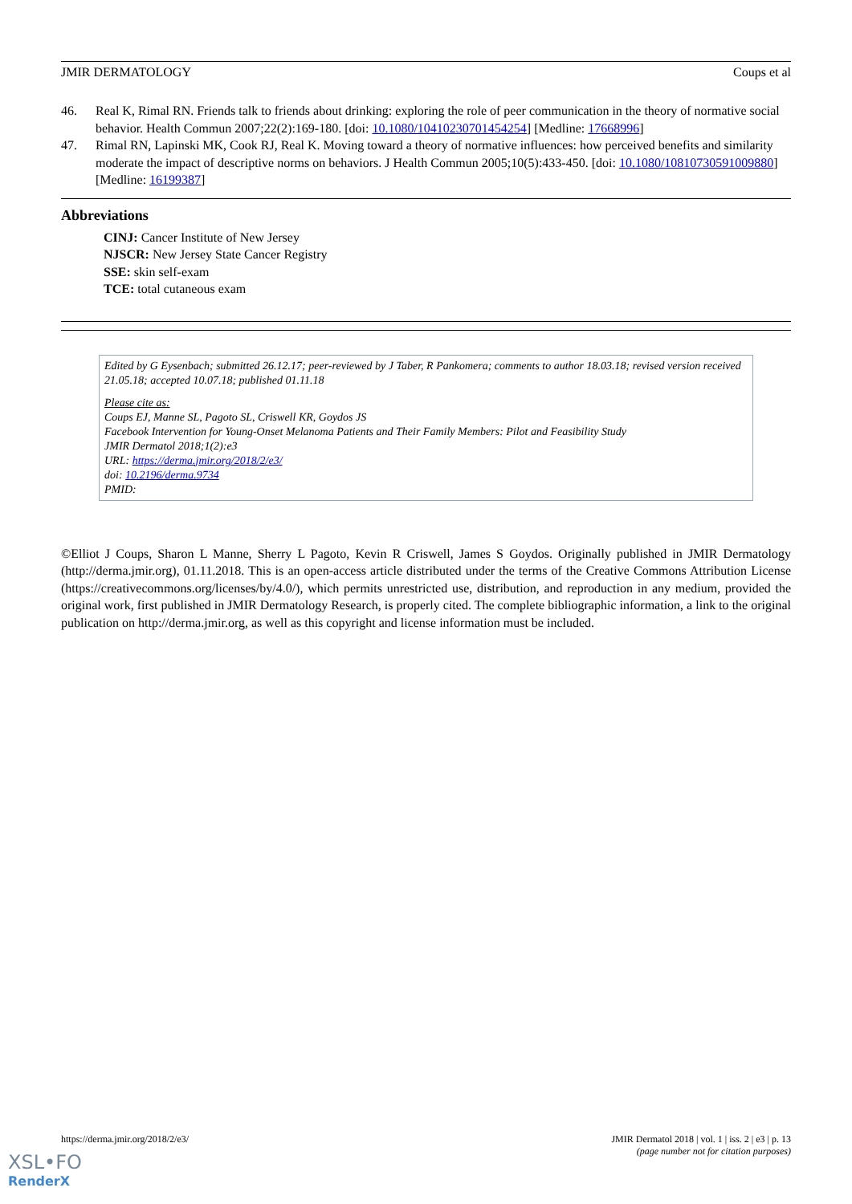JMIR DERMATOLOGY Coups et al
46. Real K, Rimal RN. Friends talk to friends about drinking: exploring the role of peer communication in the theory of normative social behavior. Health Commun 2007;22(2):169-180. [doi: 10.1080/10410230701454254] [Medline: 17668996]
47. Rimal RN, Lapinski MK, Cook RJ, Real K. Moving toward a theory of normative influences: how perceived benefits and similarity moderate the impact of descriptive norms on behaviors. J Health Commun 2005;10(5):433-450. [doi: 10.1080/10810730591009880] [Medline: 16199387]
Abbreviations
CINJ: Cancer Institute of New Jersey
NJSCR: New Jersey State Cancer Registry
SSE: skin self-exam
TCE: total cutaneous exam
Edited by G Eysenbach; submitted 26.12.17; peer-reviewed by J Taber, R Pankomera; comments to author 18.03.18; revised version received 21.05.18; accepted 10.07.18; published 01.11.18
Please cite as:
Coups EJ, Manne SL, Pagoto SL, Criswell KR, Goydos JS
Facebook Intervention for Young-Onset Melanoma Patients and Their Family Members: Pilot and Feasibility Study
JMIR Dermatol 2018;1(2):e3
URL: https://derma.jmir.org/2018/2/e3/
doi: 10.2196/derma.9734
PMID:
©Elliot J Coups, Sharon L Manne, Sherry L Pagoto, Kevin R Criswell, James S Goydos. Originally published in JMIR Dermatology (http://derma.jmir.org), 01.11.2018. This is an open-access article distributed under the terms of the Creative Commons Attribution License (https://creativecommons.org/licenses/by/4.0/), which permits unrestricted use, distribution, and reproduction in any medium, provided the original work, first published in JMIR Dermatology Research, is properly cited. The complete bibliographic information, a link to the original publication on http://derma.jmir.org, as well as this copyright and license information must be included.
https://derma.jmir.org/2018/2/e3/ JMIR Dermatol 2018 | vol. 1 | iss. 2 | e3 | p. 13
(page number not for citation purposes)
XSL•FO
RenderX